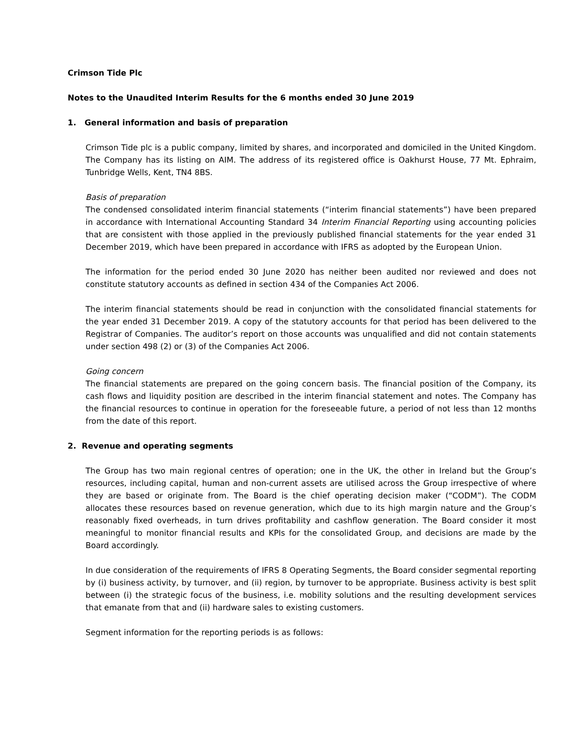Crimson Tide Plc
Notes to the Unaudited Interim Results for the 6 months ended 30 June 2019
1. General information and basis of preparation
Crimson Tide plc is a public company, limited by shares, and incorporated and domiciled in the United Kingdom. The Company has its listing on AIM. The address of its registered office is Oakhurst House, 77 Mt. Ephraim, Tunbridge Wells, Kent, TN4 8BS.
Basis of preparation
The condensed consolidated interim financial statements (“interim financial statements”) have been prepared in accordance with International Accounting Standard 34 Interim Financial Reporting using accounting policies that are consistent with those applied in the previously published financial statements for the year ended 31 December 2019, which have been prepared in accordance with IFRS as adopted by the European Union.
The information for the period ended 30 June 2020 has neither been audited nor reviewed and does not constitute statutory accounts as defined in section 434 of the Companies Act 2006.
The interim financial statements should be read in conjunction with the consolidated financial statements for the year ended 31 December 2019. A copy of the statutory accounts for that period has been delivered to the Registrar of Companies. The auditor’s report on those accounts was unqualified and did not contain statements under section 498 (2) or (3) of the Companies Act 2006.
Going concern
The financial statements are prepared on the going concern basis. The financial position of the Company, its cash flows and liquidity position are described in the interim financial statement and notes. The Company has the financial resources to continue in operation for the foreseeable future, a period of not less than 12 months from the date of this report.
2. Revenue and operating segments
The Group has two main regional centres of operation; one in the UK, the other in Ireland but the Group’s resources, including capital, human and non-current assets are utilised across the Group irrespective of where they are based or originate from. The Board is the chief operating decision maker (“CODM”). The CODM allocates these resources based on revenue generation, which due to its high margin nature and the Group’s reasonably fixed overheads, in turn drives profitability and cashflow generation. The Board consider it most meaningful to monitor financial results and KPIs for the consolidated Group, and decisions are made by the Board accordingly.
In due consideration of the requirements of IFRS 8 Operating Segments, the Board consider segmental reporting by (i) business activity, by turnover, and (ii) region, by turnover to be appropriate. Business activity is best split between (i) the strategic focus of the business, i.e. mobility solutions and the resulting development services that emanate from that and (ii) hardware sales to existing customers.
Segment information for the reporting periods is as follows: